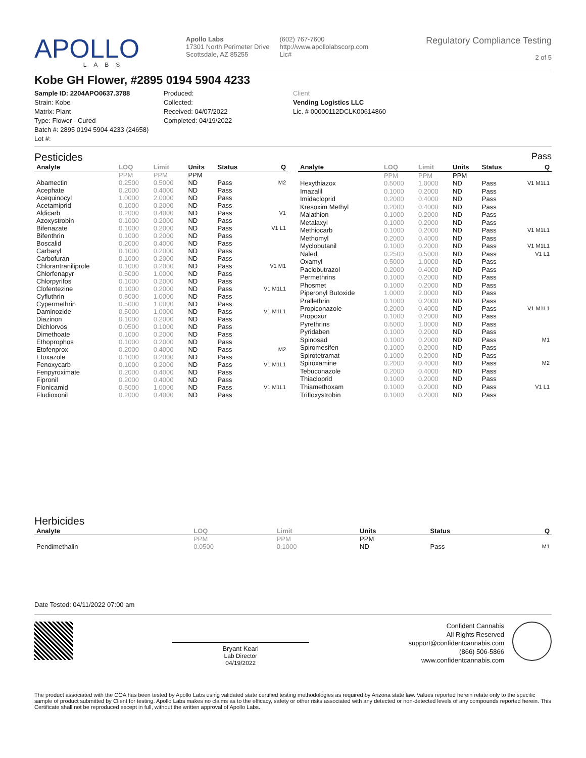APOLLO
LABS
Apollo Labs
17301 North Perimeter Drive
Scottsdale, AZ 85255
(602) 767-7600
http://www.apollolabscorp.com
Lic#
Regulatory Compliance Testing
2 of 5
Kobe GH Flower, #2895 0194 5904 4233
Sample ID: 2204APO0637.3788
Strain: Kobe
Matrix: Plant
Type: Flower - Cured
Batch #: 2895 0194 5904 4233 (24658)
Lot #:
Produced:
Collected:
Received: 04/07/2022
Completed: 04/19/2022
Client
Vending Logistics LLC
Lic. # 00000112DCLK00614860
Pesticides
Pass
| Analyte | LOQ | Limit | Units | Status | Q |
| --- | --- | --- | --- | --- | --- |
| | PPM | PPM | PPM | | |
| Abamectin | 0.2500 | 0.5000 | ND | Pass | M2 |
| Acephate | 0.2000 | 0.4000 | ND | Pass | |
| Acequinocyl | 1.0000 | 2.0000 | ND | Pass | |
| Acetamiprid | 0.1000 | 0.2000 | ND | Pass | |
| Aldicarb | 0.2000 | 0.4000 | ND | Pass | V1 |
| Azoxystrobin | 0.1000 | 0.2000 | ND | Pass | |
| Bifenazate | 0.1000 | 0.2000 | ND | Pass | V1 L1 |
| Bifenthrin | 0.1000 | 0.2000 | ND | Pass | |
| Boscalid | 0.2000 | 0.4000 | ND | Pass | |
| Carbaryl | 0.1000 | 0.2000 | ND | Pass | |
| Carbofuran | 0.1000 | 0.2000 | ND | Pass | |
| Chlorantraniliprole | 0.1000 | 0.2000 | ND | Pass | V1 M1 |
| Chlorfenapyr | 0.5000 | 1.0000 | ND | Pass | |
| Chlorpyrifos | 0.1000 | 0.2000 | ND | Pass | |
| Clofentezine | 0.1000 | 0.2000 | ND | Pass | V1 M1L1 |
| Cyfluthrin | 0.5000 | 1.0000 | ND | Pass | |
| Cypermethrin | 0.5000 | 1.0000 | ND | Pass | |
| Daminozide | 0.5000 | 1.0000 | ND | Pass | V1 M1L1 |
| Diazinon | 0.1000 | 0.2000 | ND | Pass | |
| Dichlorvos | 0.0500 | 0.1000 | ND | Pass | |
| Dimethoate | 0.1000 | 0.2000 | ND | Pass | |
| Ethoprophos | 0.1000 | 0.2000 | ND | Pass | |
| Etofenprox | 0.2000 | 0.4000 | ND | Pass | M2 |
| Etoxazole | 0.1000 | 0.2000 | ND | Pass | |
| Fenoxycarb | 0.1000 | 0.2000 | ND | Pass | V1 M1L1 |
| Fenpyroximate | 0.2000 | 0.4000 | ND | Pass | |
| Fipronil | 0.2000 | 0.4000 | ND | Pass | |
| Flonicamid | 0.5000 | 1.0000 | ND | Pass | V1 M1L1 |
| Fludioxonil | 0.2000 | 0.4000 | ND | Pass | |
| Analyte | LOQ | Limit | Units | Status | Q |
| --- | --- | --- | --- | --- | --- |
| | PPM | PPM | PPM | | |
| Hexythiazox | 0.5000 | 1.0000 | ND | Pass | V1 M1L1 |
| Imazalil | 0.1000 | 0.2000 | ND | Pass | |
| Imidacloprid | 0.2000 | 0.4000 | ND | Pass | |
| Kresoxim Methyl | 0.2000 | 0.4000 | ND | Pass | |
| Malathion | 0.1000 | 0.2000 | ND | Pass | |
| Metalaxyl | 0.1000 | 0.2000 | ND | Pass | |
| Methiocarb | 0.1000 | 0.2000 | ND | Pass | V1 M1L1 |
| Methomyl | 0.2000 | 0.4000 | ND | Pass | |
| Myclobutanil | 0.1000 | 0.2000 | ND | Pass | V1 M1L1 |
| Naled | 0.2500 | 0.5000 | ND | Pass | V1 L1 |
| Oxamyl | 0.5000 | 1.0000 | ND | Pass | |
| Paclobutrazol | 0.2000 | 0.4000 | ND | Pass | |
| Permethrins | 0.1000 | 0.2000 | ND | Pass | |
| Phosmet | 0.1000 | 0.2000 | ND | Pass | |
| Piperonyl Butoxide | 1.0000 | 2.0000 | ND | Pass | |
| Prallethrin | 0.1000 | 0.2000 | ND | Pass | |
| Propiconazole | 0.2000 | 0.4000 | ND | Pass | V1 M1L1 |
| Propoxur | 0.1000 | 0.2000 | ND | Pass | |
| Pyrethrins | 0.5000 | 1.0000 | ND | Pass | |
| Pyridaben | 0.1000 | 0.2000 | ND | Pass | |
| Spinosad | 0.1000 | 0.2000 | ND | Pass | M1 |
| Spiromesifen | 0.1000 | 0.2000 | ND | Pass | |
| Spirotetramat | 0.1000 | 0.2000 | ND | Pass | |
| Spiroxamine | 0.2000 | 0.4000 | ND | Pass | M2 |
| Tebuconazole | 0.2000 | 0.4000 | ND | Pass | |
| Thiacloprid | 0.1000 | 0.2000 | ND | Pass | |
| Thiamethoxam | 0.1000 | 0.2000 | ND | Pass | V1 L1 |
| Trifloxystrobin | 0.1000 | 0.2000 | ND | Pass | |
Herbicides
| Analyte | LOQ | Limit | Units | Status | Q |
| --- | --- | --- | --- | --- | --- |
| | PPM | PPM | PPM | | |
| Pendimethalin | 0.0500 | 0.1000 | ND | Pass | M1 |
Date Tested: 04/11/2022 07:00 am
Bryant Kearl
Lab Director
04/19/2022
Confident Cannabis
All Rights Reserved
support@confidentcannabis.com
(866) 506-5866
www.confidentcannabis.com
The product associated with the COA has been tested by Apollo Labs using validated state certified testing methodologies as required by Arizona state law. Values reported herein relate only to the specific sample of product submitted by Client for testing. Apollo Labs makes no claims as to the efficacy, safety or other risks associated with any detected or non-detected levels of any compounds reported herein. This Certificate shall not be reproduced except in full, without the written approval of Apollo Labs.